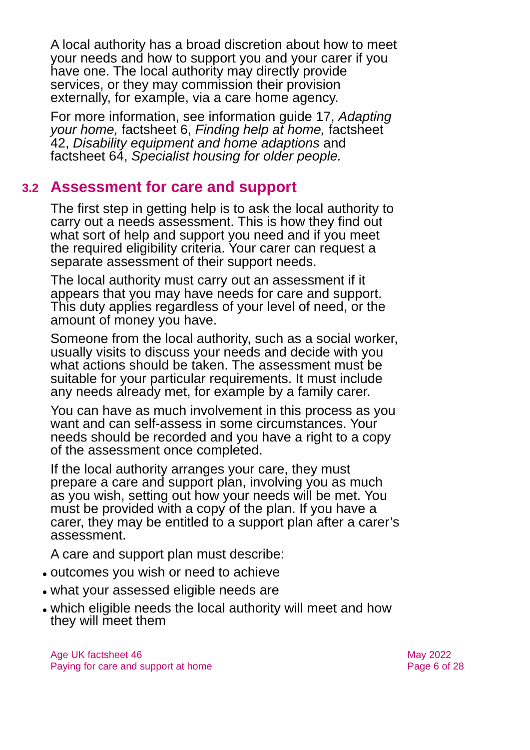A local authority has a broad discretion about how to meet your needs and how to support you and your carer if you have one. The local authority may directly provide services, or they may commission their provision externally, for example, via a care home agency.
For more information, see information guide 17, Adapting your home, factsheet 6, Finding help at home, factsheet 42, Disability equipment and home adaptions and factsheet 64, Specialist housing for older people.
3.2 Assessment for care and support
The first step in getting help is to ask the local authority to carry out a needs assessment. This is how they find out what sort of help and support you need and if you meet the required eligibility criteria. Your carer can request a separate assessment of their support needs.
The local authority must carry out an assessment if it appears that you may have needs for care and support. This duty applies regardless of your level of need, or the amount of money you have.
Someone from the local authority, such as a social worker, usually visits to discuss your needs and decide with you what actions should be taken. The assessment must be suitable for your particular requirements. It must include any needs already met, for example by a family carer.
You can have as much involvement in this process as you want and can self-assess in some circumstances. Your needs should be recorded and you have a right to a copy of the assessment once completed.
If the local authority arranges your care, they must prepare a care and support plan, involving you as much as you wish, setting out how your needs will be met. You must be provided with a copy of the plan. If you have a carer, they may be entitled to a support plan after a carer’s assessment.
A care and support plan must describe:
outcomes you wish or need to achieve
what your assessed eligible needs are
which eligible needs the local authority will meet and how they will meet them
Age UK factsheet 46
Paying for care and support at home
May 2022
Page 6 of 28